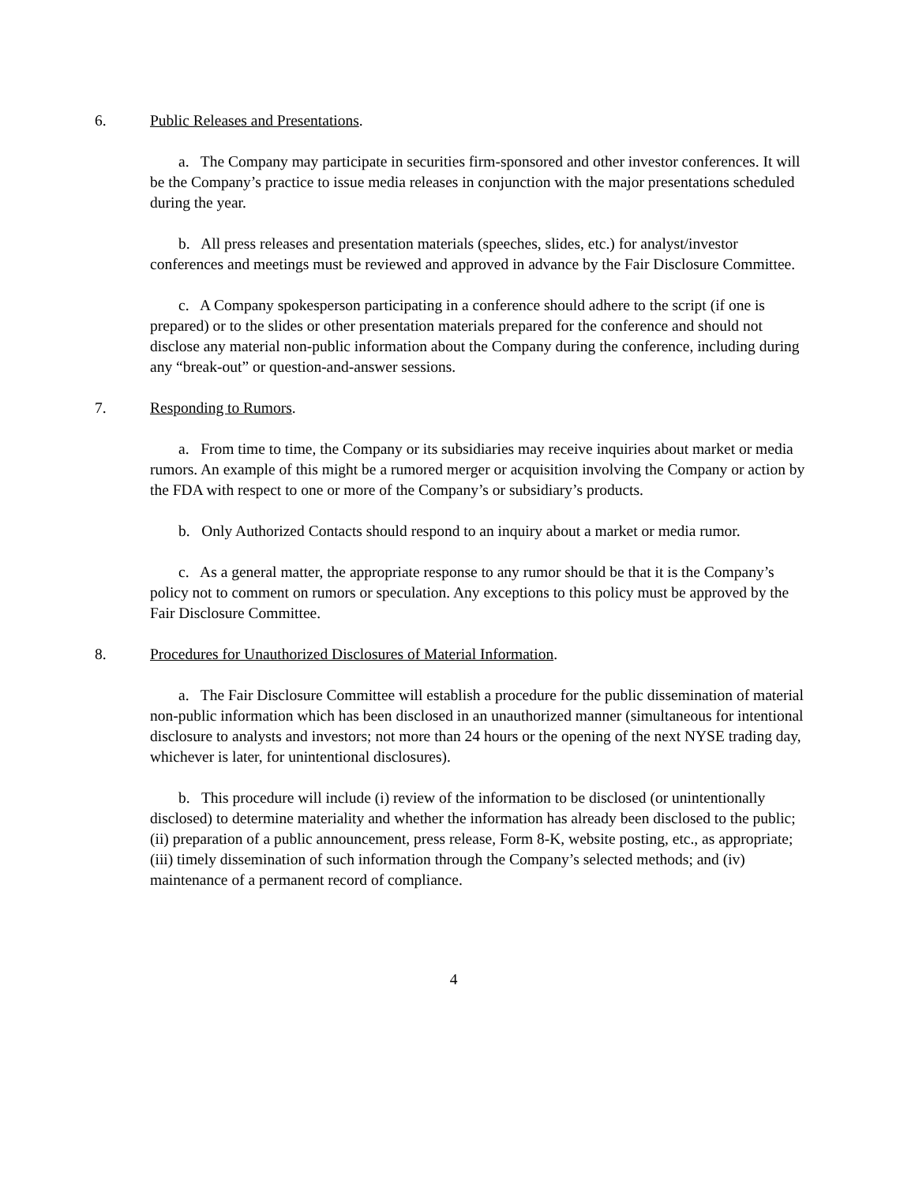6. Public Releases and Presentations.
a. The Company may participate in securities firm-sponsored and other investor conferences. It will be the Company’s practice to issue media releases in conjunction with the major presentations scheduled during the year.
b. All press releases and presentation materials (speeches, slides, etc.) for analyst/investor conferences and meetings must be reviewed and approved in advance by the Fair Disclosure Committee.
c. A Company spokesperson participating in a conference should adhere to the script (if one is prepared) or to the slides or other presentation materials prepared for the conference and should not disclose any material non-public information about the Company during the conference, including during any “break-out” or question-and-answer sessions.
7. Responding to Rumors.
a. From time to time, the Company or its subsidiaries may receive inquiries about market or media rumors. An example of this might be a rumored merger or acquisition involving the Company or action by the FDA with respect to one or more of the Company’s or subsidiary’s products.
b. Only Authorized Contacts should respond to an inquiry about a market or media rumor.
c. As a general matter, the appropriate response to any rumor should be that it is the Company’s policy not to comment on rumors or speculation. Any exceptions to this policy must be approved by the Fair Disclosure Committee.
8. Procedures for Unauthorized Disclosures of Material Information.
a. The Fair Disclosure Committee will establish a procedure for the public dissemination of material non-public information which has been disclosed in an unauthorized manner (simultaneous for intentional disclosure to analysts and investors; not more than 24 hours or the opening of the next NYSE trading day, whichever is later, for unintentional disclosures).
b. This procedure will include (i) review of the information to be disclosed (or unintentionally disclosed) to determine materiality and whether the information has already been disclosed to the public; (ii) preparation of a public announcement, press release, Form 8-K, website posting, etc., as appropriate; (iii) timely dissemination of such information through the Company’s selected methods; and (iv) maintenance of a permanent record of compliance.
4